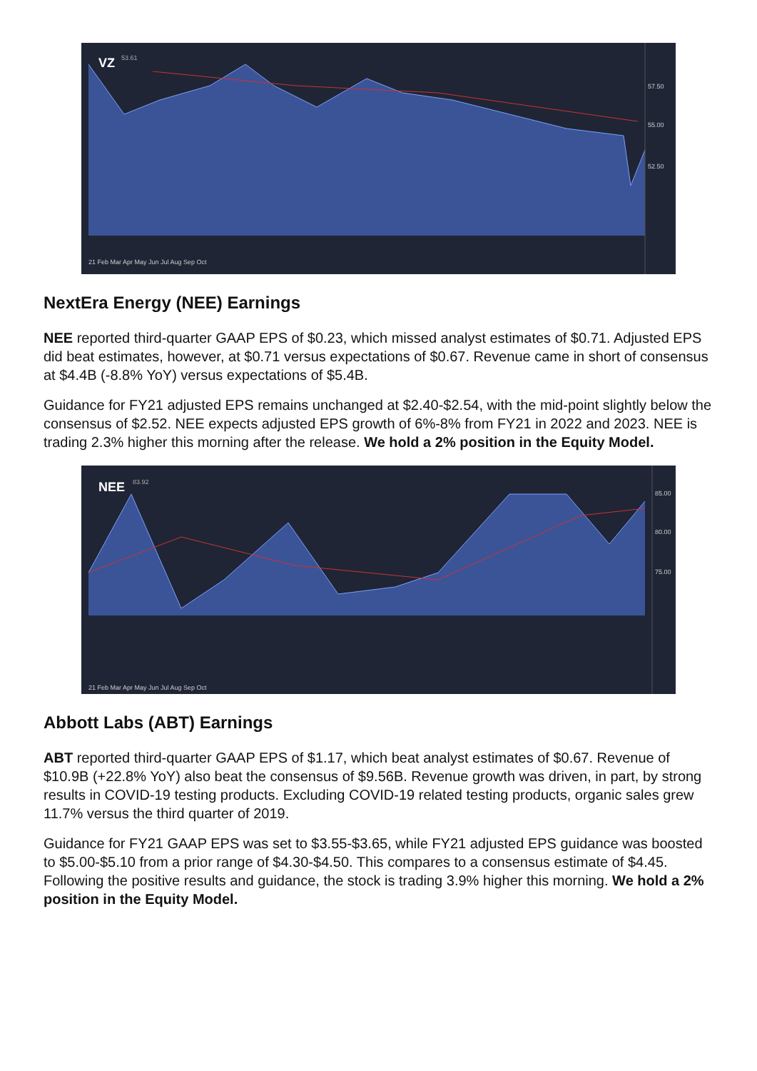VZ
53.61
57.50
55.00
52.50
21 Feb Mar Apr May Jun Jul Aug Sep Oct
NextEra Energy (NEE) Earnings
NEE reported third-quarter GAAP EPS of $0.23, which missed analyst estimates of $0.71. Adjusted EPS did beat estimates, however, at $0.71 versus expectations of $0.67. Revenue came in short of consensus at $4.4B (-8.8% YoY) versus expectations of $5.4B.
Guidance for FY21 adjusted EPS remains unchanged at $2.40-$2.54, with the mid-point slightly below the consensus of $2.52. NEE expects adjusted EPS growth of 6%-8% from FY21 in 2022 and 2023. NEE is trading 2.3% higher this morning after the release. We hold a 2% position in the Equity Model.
NEE
83.92
85.00
80.00
75.00
21 Feb Mar Apr May Jun Jul Aug Sep Oct
Abbott Labs (ABT) Earnings
ABT reported third-quarter GAAP EPS of $1.17, which beat analyst estimates of $0.67. Revenue of $10.9B (+22.8% YoY) also beat the consensus of $9.56B. Revenue growth was driven, in part, by strong results in COVID-19 testing products. Excluding COVID-19 related testing products, organic sales grew 11.7% versus the third quarter of 2019.
Guidance for FY21 GAAP EPS was set to $3.55-$3.65, while FY21 adjusted EPS guidance was boosted to $5.00-$5.10 from a prior range of $4.30-$4.50. This compares to a consensus estimate of $4.45. Following the positive results and guidance, the stock is trading 3.9% higher this morning. We hold a 2% position in the Equity Model.